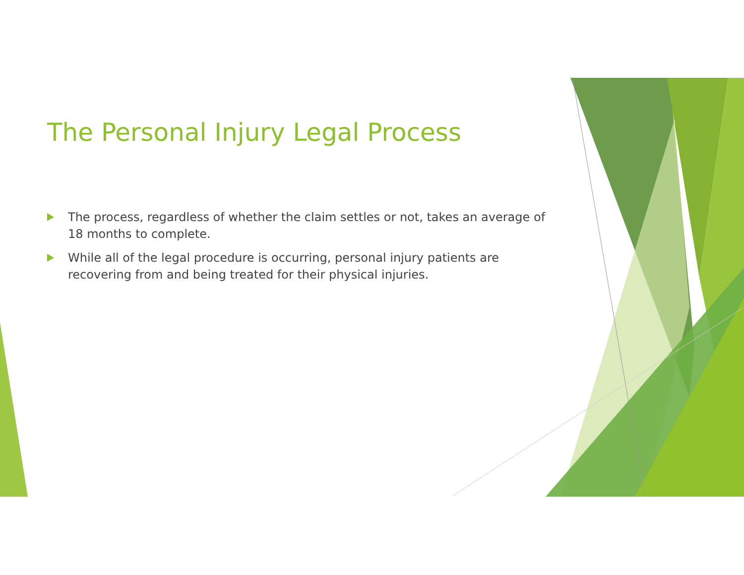The Personal Injury Legal Process
The process, regardless of whether the claim settles or not, takes an average of 18 months to complete.
While all of the legal procedure is occurring, personal injury patients are recovering from and being treated for their physical injuries.